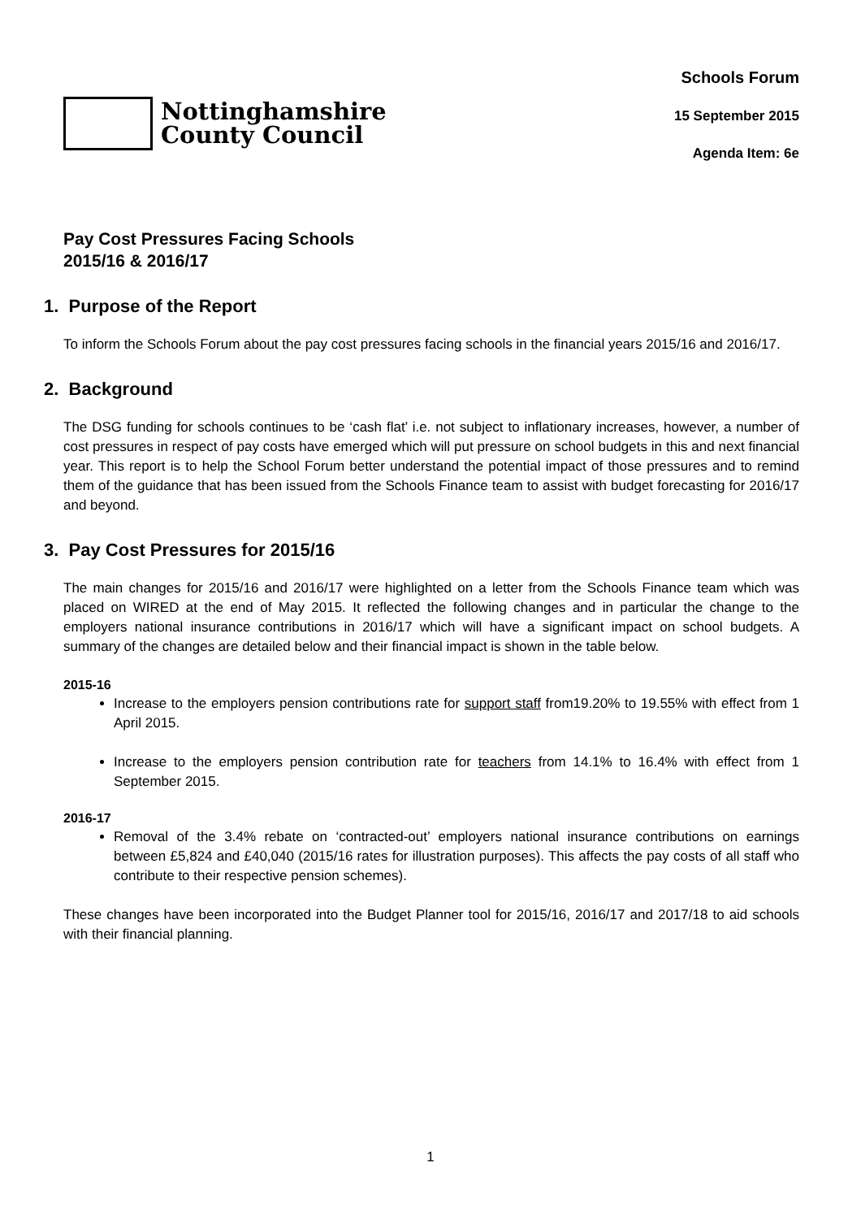Nottinghamshire
County Council
Schools Forum
15 September 2015
Agenda Item: 6e
Pay Cost Pressures Facing Schools
2015/16 & 2016/17
1. Purpose of the Report
To inform the Schools Forum about the pay cost pressures facing schools in the financial years 2015/16 and 2016/17.
2. Background
The DSG funding for schools continues to be ‘cash flat’ i.e. not subject to inflationary increases, however, a number of cost pressures in respect of pay costs have emerged which will put pressure on school budgets in this and next financial year. This report is to help the School Forum better understand the potential impact of those pressures and to remind them of the guidance that has been issued from the Schools Finance team to assist with budget forecasting for 2016/17 and beyond.
3. Pay Cost Pressures for 2015/16
The main changes for 2015/16 and 2016/17 were highlighted on a letter from the Schools Finance team which was placed on WIRED at the end of May 2015. It reflected the following changes and in particular the change to the employers national insurance contributions in 2016/17 which will have a significant impact on school budgets. A summary of the changes are detailed below and their financial impact is shown in the table below.
2015-16
Increase to the employers pension contributions rate for support staff from19.20% to 19.55% with effect from 1 April 2015.
Increase to the employers pension contribution rate for teachers from 14.1% to 16.4% with effect from 1 September 2015.
2016-17
Removal of the 3.4% rebate on ‘contracted-out’ employers national insurance contributions on earnings between £5,824 and £40,040 (2015/16 rates for illustration purposes). This affects the pay costs of all staff who contribute to their respective pension schemes).
These changes have been incorporated into the Budget Planner tool for 2015/16, 2016/17 and 2017/18 to aid schools with their financial planning.
1